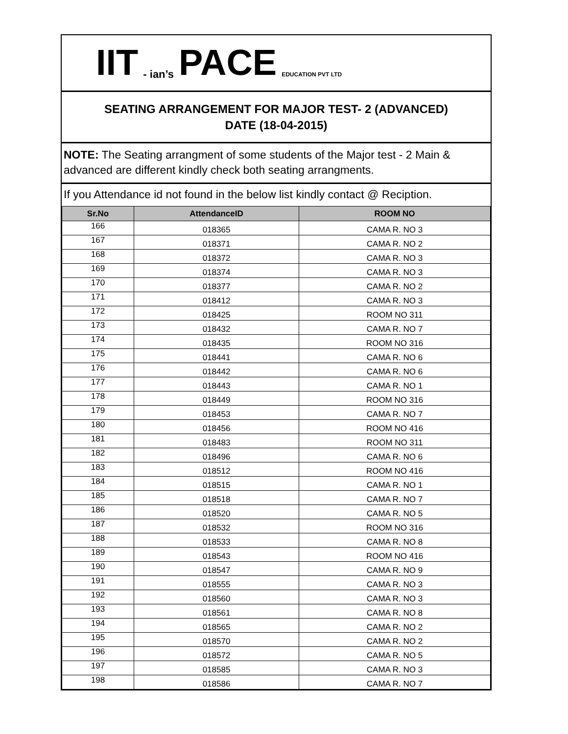IIT - ian’s PACE EDUCATION PVT LTD
SEATING ARRANGEMENT FOR MAJOR TEST- 2 (ADVANCED)
DATE (18-04-2015)
NOTE: The Seating arrangment of some students of the Major test - 2 Main & advanced are different kindly check both seating arrangments.
If you Attendance id not found in the below list kindly contact @ Reciption.
| Sr.No | AttendanceID | ROOM NO |
| --- | --- | --- |
| 166 | 018365 | CAMA R. NO 3 |
| 167 | 018371 | CAMA R. NO 2 |
| 168 | 018372 | CAMA R. NO 3 |
| 169 | 018374 | CAMA R. NO 3 |
| 170 | 018377 | CAMA R. NO 2 |
| 171 | 018412 | CAMA R. NO 3 |
| 172 | 018425 | ROOM NO 311 |
| 173 | 018432 | CAMA R. NO 7 |
| 174 | 018435 | ROOM NO 316 |
| 175 | 018441 | CAMA R. NO 6 |
| 176 | 018442 | CAMA R. NO 6 |
| 177 | 018443 | CAMA R. NO 1 |
| 178 | 018449 | ROOM NO 316 |
| 179 | 018453 | CAMA R. NO 7 |
| 180 | 018456 | ROOM NO 416 |
| 181 | 018483 | ROOM NO 311 |
| 182 | 018496 | CAMA R. NO 6 |
| 183 | 018512 | ROOM NO 416 |
| 184 | 018515 | CAMA R. NO 1 |
| 185 | 018518 | CAMA R. NO 7 |
| 186 | 018520 | CAMA R. NO 5 |
| 187 | 018532 | ROOM NO 316 |
| 188 | 018533 | CAMA R. NO 8 |
| 189 | 018543 | ROOM NO 416 |
| 190 | 018547 | CAMA R. NO 9 |
| 191 | 018555 | CAMA R. NO 3 |
| 192 | 018560 | CAMA R. NO 3 |
| 193 | 018561 | CAMA R. NO 8 |
| 194 | 018565 | CAMA R. NO 2 |
| 195 | 018570 | CAMA R. NO 2 |
| 196 | 018572 | CAMA R. NO 5 |
| 197 | 018585 | CAMA R. NO 3 |
| 198 | 018586 | CAMA R. NO 7 |